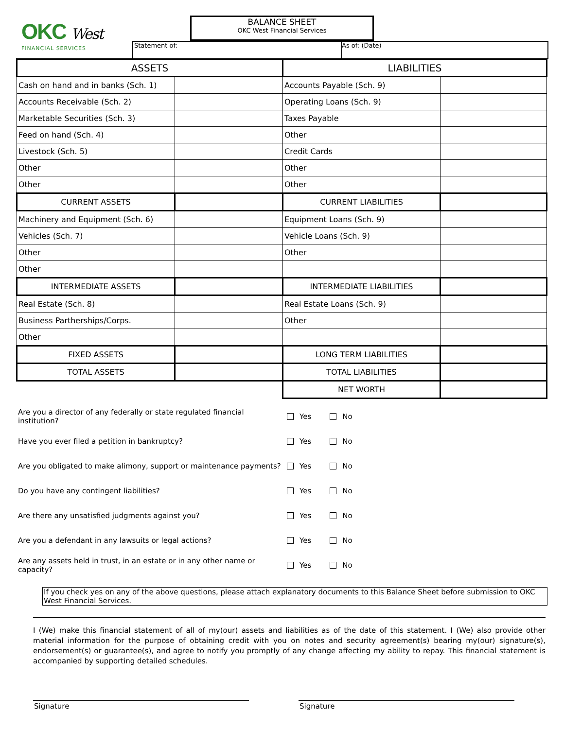OKC West
FINANCIAL SERVICES
BALANCE SHEET
OKC West Financial Services
Statement of: As of: (Date)
| ASSETS | | LIABILITIES | |
| --- | --- | --- | --- |
| Cash on hand and in banks (Sch. 1) | | Accounts Payable (Sch. 9) | |
| Accounts Receivable (Sch. 2) | | Operating Loans (Sch. 9) | |
| Marketable Securities (Sch. 3) | | Taxes Payable | |
| Feed on hand (Sch. 4) | | Other | |
| Livestock (Sch. 5) | | Credit Cards | |
| Other | | Other | |
| Other | | Other | |
| CURRENT ASSETS | | CURRENT LIABILITIES | |
| Machinery and Equipment (Sch. 6) | | Equipment Loans (Sch. 9) | |
| Vehicles (Sch. 7) | | Vehicle Loans (Sch. 9) | |
| Other | | Other | |
| Other | | | |
| INTERMEDIATE ASSETS | | INTERMEDIATE LIABILITIES | |
| Real Estate (Sch. 8) | | Real Estate Loans (Sch. 9) | |
| Business Partherships/Corps. | | Other | |
| Other | | | |
| FIXED ASSETS | | LONG TERM LIABILITIES | |
| TOTAL ASSETS | | TOTAL LIABILITIES | |
| | | NET WORTH | |
Are you a director of any federally or state regulated financial institution? Yes No
Have you ever filed a petition in bankruptcy? Yes No
Are you obligated to make alimony, support or maintenance payments? Yes No
Do you have any contingent liabilities? Yes No
Are there any unsatisfied judgments against you? Yes No
Are you a defendant in any lawsuits or legal actions? Yes No
Are any assets held in trust, in an estate or in any other name or capacity? Yes No
If you check yes on any of the above questions, please attach explanatory documents to this Balance Sheet before submission to OKC West Financial Services.
I (We) make this financial statement of all of my(our) assets and liabilities as of the date of this statement. I (We) also provide other material information for the purpose of obtaining credit with you on notes and security agreement(s) bearing my(our) signature(s), endorsement(s) or guarantee(s), and agree to notify you promptly of any change affecting my ability to repay. This financial statement is accompanied by supporting detailed schedules.
Signature Signature